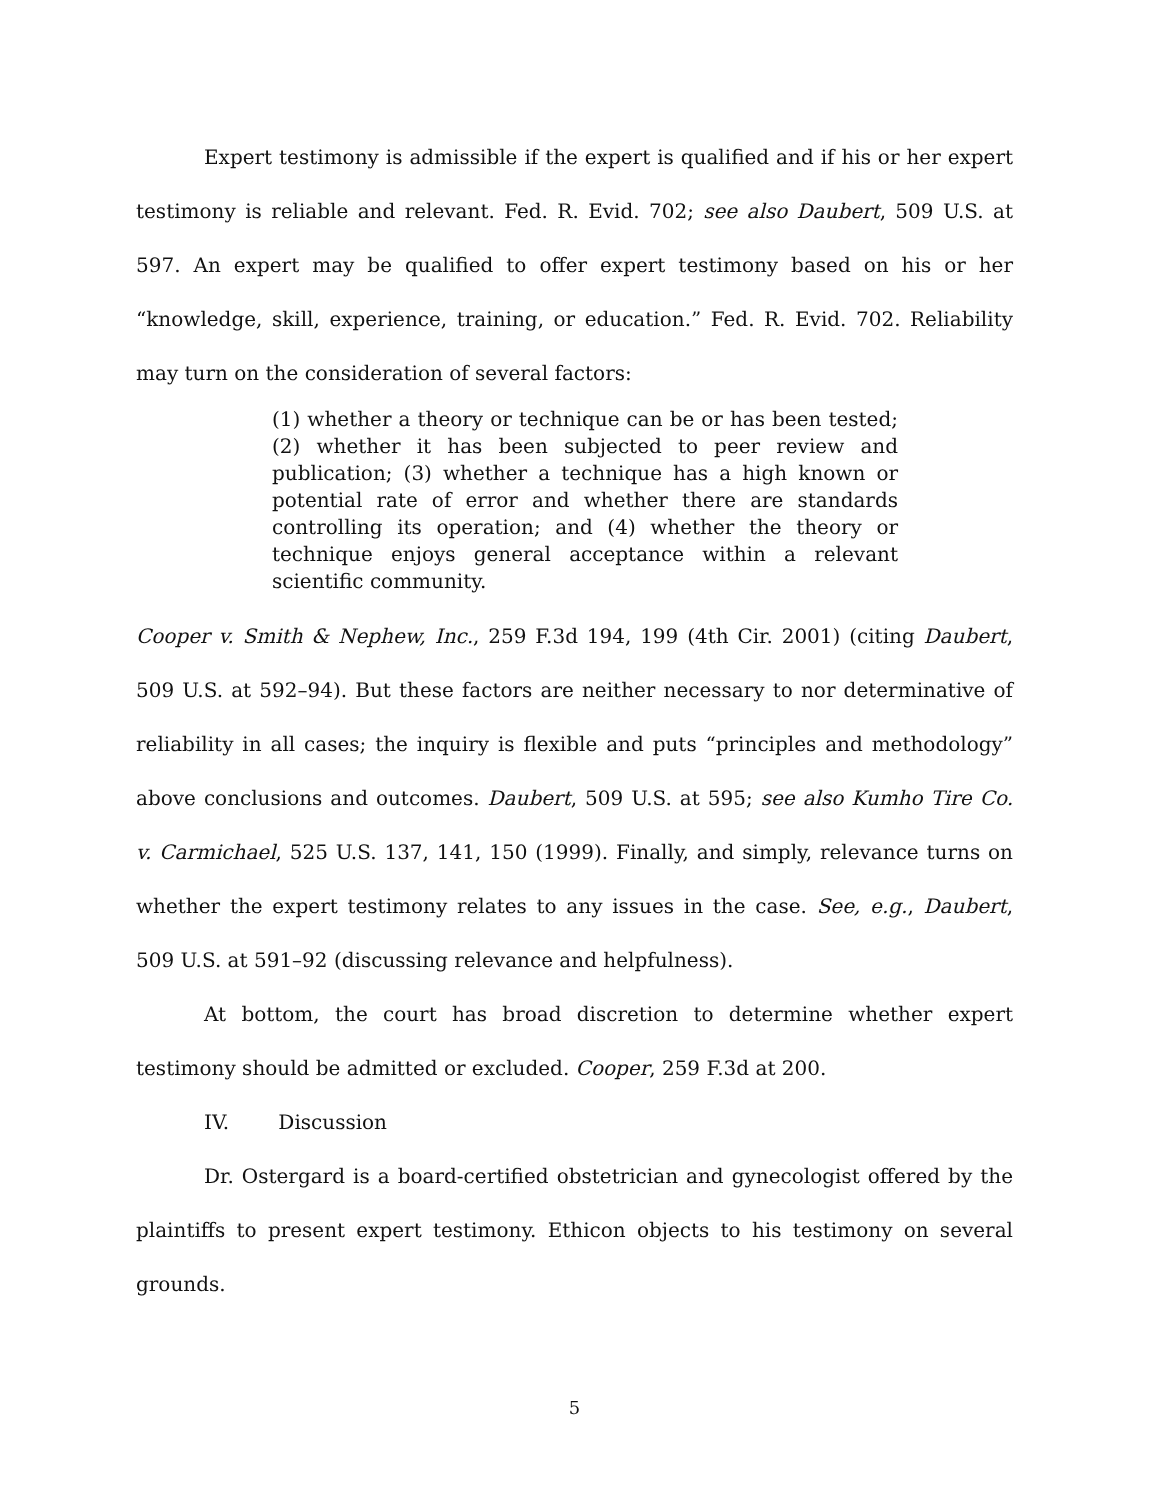Expert testimony is admissible if the expert is qualified and if his or her expert testimony is reliable and relevant. Fed. R. Evid. 702; see also Daubert, 509 U.S. at 597. An expert may be qualified to offer expert testimony based on his or her “knowledge, skill, experience, training, or education.” Fed. R. Evid. 702. Reliability may turn on the consideration of several factors:
(1) whether a theory or technique can be or has been tested; (2) whether it has been subjected to peer review and publication; (3) whether a technique has a high known or potential rate of error and whether there are standards controlling its operation; and (4) whether the theory or technique enjoys general acceptance within a relevant scientific community.
Cooper v. Smith & Nephew, Inc., 259 F.3d 194, 199 (4th Cir. 2001) (citing Daubert, 509 U.S. at 592–94). But these factors are neither necessary to nor determinative of reliability in all cases; the inquiry is flexible and puts “principles and methodology” above conclusions and outcomes. Daubert, 509 U.S. at 595; see also Kumho Tire Co. v. Carmichael, 525 U.S. 137, 141, 150 (1999). Finally, and simply, relevance turns on whether the expert testimony relates to any issues in the case. See, e.g., Daubert, 509 U.S. at 591–92 (discussing relevance and helpfulness).
At bottom, the court has broad discretion to determine whether expert testimony should be admitted or excluded. Cooper, 259 F.3d at 200.
IV. Discussion
Dr. Ostergard is a board-certified obstetrician and gynecologist offered by the plaintiffs to present expert testimony. Ethicon objects to his testimony on several grounds.
5